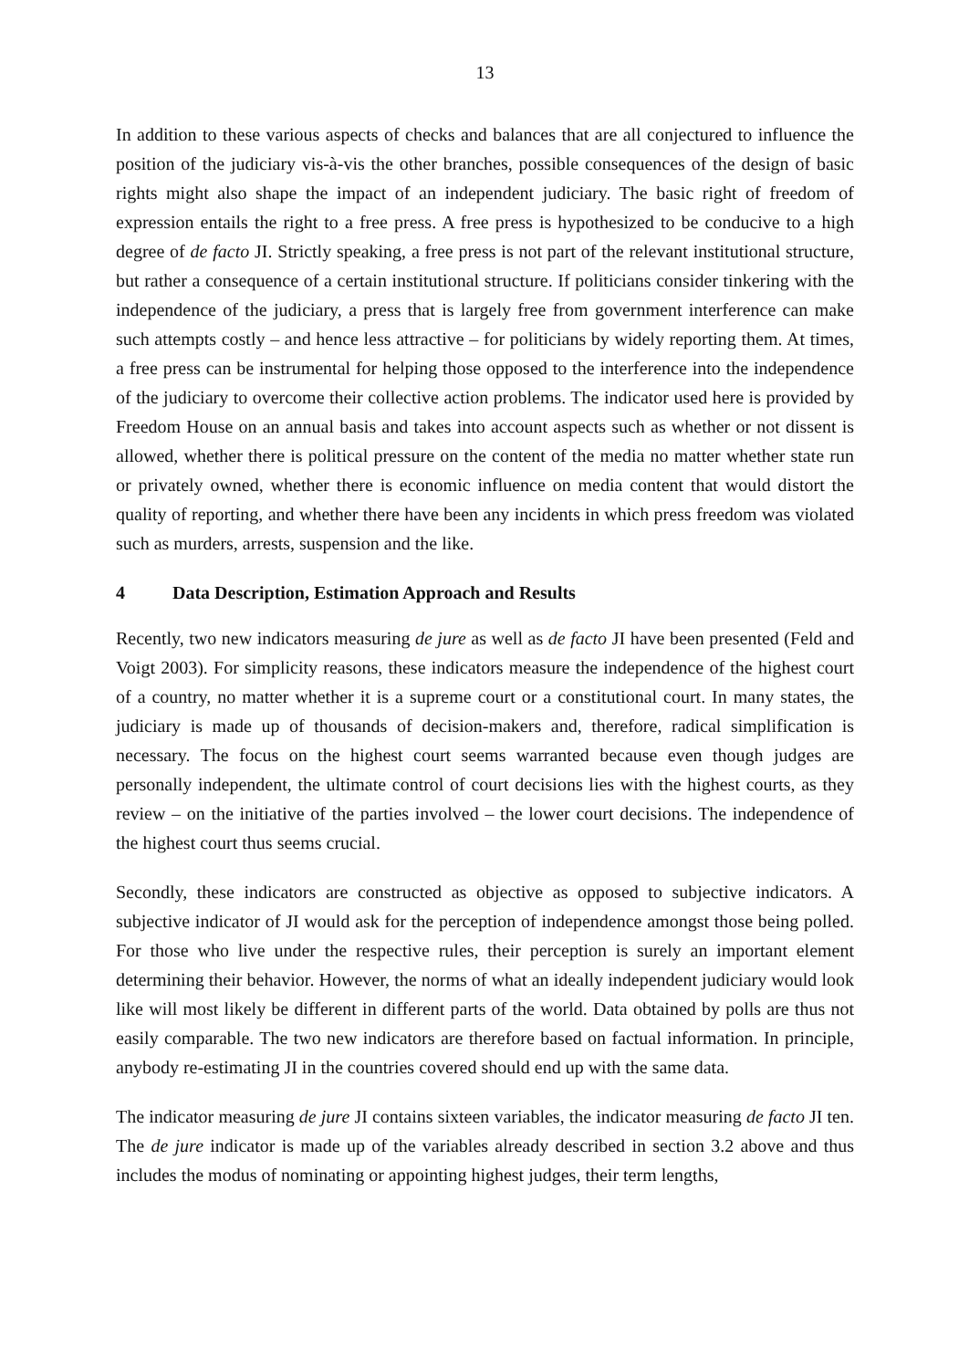13
In addition to these various aspects of checks and balances that are all conjectured to influence the position of the judiciary vis-à-vis the other branches, possible consequences of the design of basic rights might also shape the impact of an independent judiciary. The basic right of freedom of expression entails the right to a free press. A free press is hypothesized to be conducive to a high degree of de facto JI. Strictly speaking, a free press is not part of the relevant institutional structure, but rather a consequence of a certain institutional structure. If politicians consider tinkering with the independence of the judiciary, a press that is largely free from government interference can make such attempts costly – and hence less attractive – for politicians by widely reporting them. At times, a free press can be instrumental for helping those opposed to the interference into the independence of the judiciary to overcome their collective action problems. The indicator used here is provided by Freedom House on an annual basis and takes into account aspects such as whether or not dissent is allowed, whether there is political pressure on the content of the media no matter whether state run or privately owned, whether there is economic influence on media content that would distort the quality of reporting, and whether there have been any incidents in which press freedom was violated such as murders, arrests, suspension and the like.
4 Data Description, Estimation Approach and Results
Recently, two new indicators measuring de jure as well as de facto JI have been presented (Feld and Voigt 2003). For simplicity reasons, these indicators measure the independence of the highest court of a country, no matter whether it is a supreme court or a constitutional court. In many states, the judiciary is made up of thousands of decision-makers and, therefore, radical simplification is necessary. The focus on the highest court seems warranted because even though judges are personally independent, the ultimate control of court decisions lies with the highest courts, as they review – on the initiative of the parties involved – the lower court decisions. The independence of the highest court thus seems crucial.
Secondly, these indicators are constructed as objective as opposed to subjective indicators. A subjective indicator of JI would ask for the perception of independence amongst those being polled. For those who live under the respective rules, their perception is surely an important element determining their behavior. However, the norms of what an ideally independent judiciary would look like will most likely be different in different parts of the world. Data obtained by polls are thus not easily comparable. The two new indicators are therefore based on factual information. In principle, anybody re-estimating JI in the countries covered should end up with the same data.
The indicator measuring de jure JI contains sixteen variables, the indicator measuring de facto JI ten. The de jure indicator is made up of the variables already described in section 3.2 above and thus includes the modus of nominating or appointing highest judges, their term lengths,